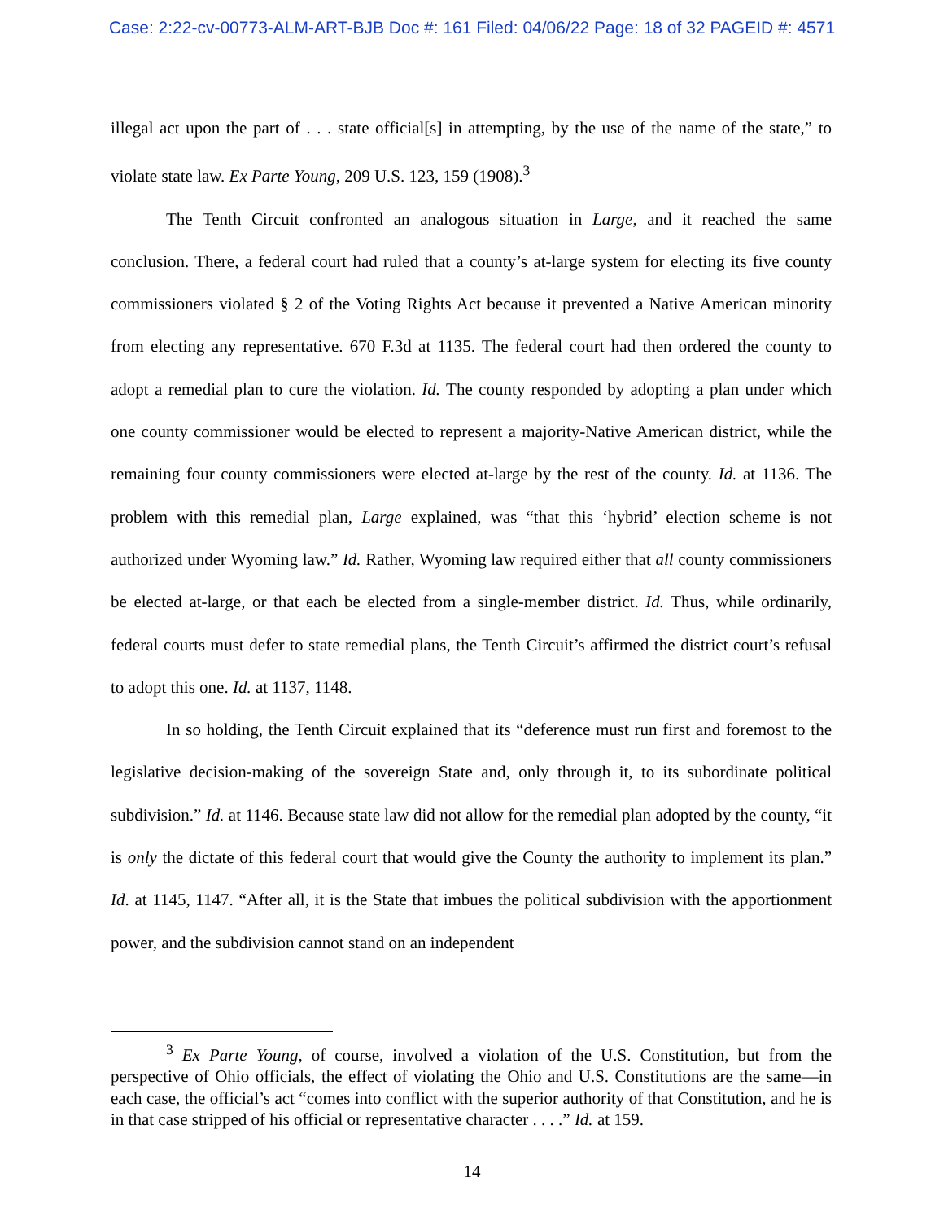Case: 2:22-cv-00773-ALM-ART-BJB Doc #: 161 Filed: 04/06/22 Page: 18 of 32 PAGEID #: 4571
illegal act upon the part of . . . state official[s] in attempting, by the use of the name of the state,” to violate state law. Ex Parte Young, 209 U.S. 123, 159 (1908).<sup>3</sup>
The Tenth Circuit confronted an analogous situation in Large, and it reached the same conclusion. There, a federal court had ruled that a county’s at-large system for electing its five county commissioners violated § 2 of the Voting Rights Act because it prevented a Native American minority from electing any representative. 670 F.3d at 1135. The federal court had then ordered the county to adopt a remedial plan to cure the violation. Id. The county responded by adopting a plan under which one county commissioner would be elected to represent a majority-Native American district, while the remaining four county commissioners were elected at-large by the rest of the county. Id. at 1136. The problem with this remedial plan, Large explained, was “that this ‘hybrid’ election scheme is not authorized under Wyoming law.” Id. Rather, Wyoming law required either that all county commissioners be elected at-large, or that each be elected from a single-member district. Id. Thus, while ordinarily, federal courts must defer to state remedial plans, the Tenth Circuit’s affirmed the district court’s refusal to adopt this one. Id. at 1137, 1148.
In so holding, the Tenth Circuit explained that its “deference must run first and foremost to the legislative decision-making of the sovereign State and, only through it, to its subordinate political subdivision.” Id. at 1146. Because state law did not allow for the remedial plan adopted by the county, “it is only the dictate of this federal court that would give the County the authority to implement its plan.” Id. at 1145, 1147. “After all, it is the State that imbues the political subdivision with the apportionment power, and the subdivision cannot stand on an independent
<sup>3</sup> Ex Parte Young, of course, involved a violation of the U.S. Constitution, but from the perspective of Ohio officials, the effect of violating the Ohio and U.S. Constitutions are the same—in each case, the official’s act “comes into conflict with the superior authority of that Constitution, and he is in that case stripped of his official or representative character . . . .” Id. at 159.
14